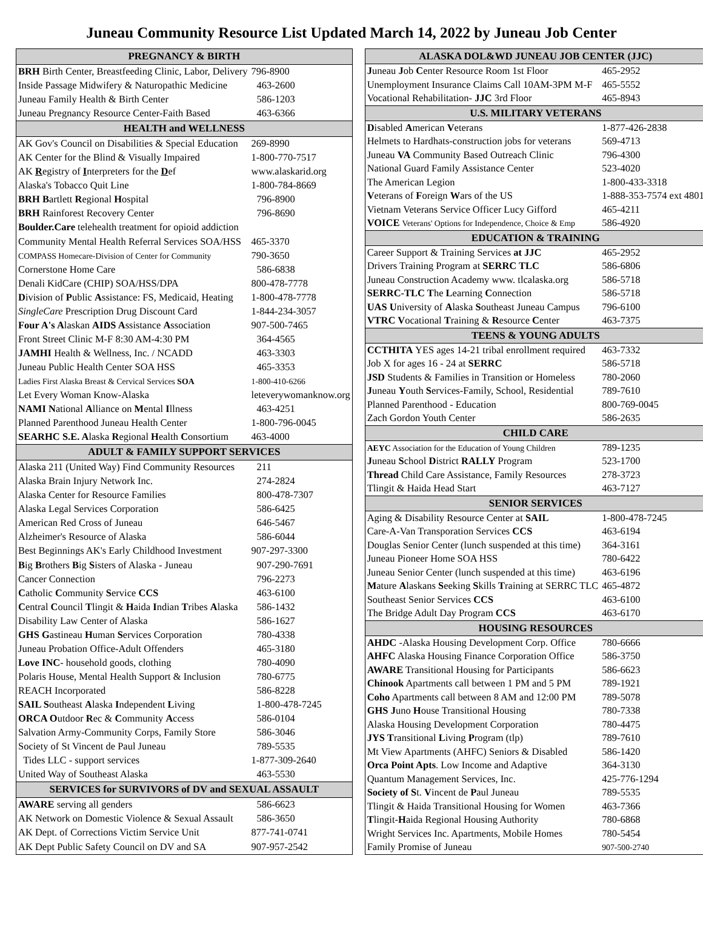Juneau Community Resource List Updated March 14, 2022 by Juneau Job Center
| PREGNANCY & BIRTH | |
| --- | --- |
| BRH Birth Center, Breastfeeding Clinic, Labor, Delivery | 796-8900 |
| Inside Passage Midwifery & Naturopathic Medicine | 463-2600 |
| Juneau Family Health & Birth Center | 586-1203 |
| Juneau Pregnancy Resource Center-Faith Based | 463-6366 |
| HEALTH and WELLNESS | |
| AK Gov's Council on Disabilities & Special Education | 269-8990 |
| AK Center for the Blind & Visually Impaired | 1-800-770-7517 |
| AK R egistry of I nterpreters for the D ef | www.alaskarid.org |
| Alaska's Tobacco Quit Line | 1-800-784-8669 |
| BRH B artlett R egional H ospital | 796-8900 |
| BRH Rainforest Recovery Center | 796-8690 |
| Boulder.Care telehealth treatment for opioid addiction | |
| Community Mental Health Referral Services SOA/HSS | 465-3370 |
| COMPASS Homecare-Division of Center for Community | 790-3650 |
| Cornerstone Home Care | 586-6838 |
| Denali KidCare (CHIP) SOA/HSS/DPA | 800-478-7778 |
| D ivision of P ublic A ssistance: FS, Medicaid, Heating | 1-800-478-7778 |
| SingleCare Prescription Drug Discount Card | 1-844-234-3057 |
| Four A's A laskan AIDS A ssistance A ssociation | 907-500-7465 |
| Front Street Clinic M-F 8:30 AM-4:30 PM | 364-4565 |
| JAMHI Health & Wellness, Inc. / NCADD | 463-3303 |
| Juneau Public Health Center SOA HSS | 465-3353 |
| Ladies First Alaska Breast & Cervical Services SOA | 1-800-410-6266 |
| Let Every Woman Know-Alaska | leteverywomanknow.org |
| NAMI N ational A lliance on M ental I llness | 463-4251 |
| Planned Parenthood Juneau Health Center | 1-800-796-0045 |
| SEARHC S.E. A laska R egional H ealth C onsortium | 463-4000 |
| ADULT & FAMILY SUPPORT SERVICES | |
| Alaska 211 (United Way) Find Community Resources | 211 |
| Alaska Brain Injury Network Inc. | 274-2824 |
| Alaska Center for Resource Families | 800-478-7307 |
| Alaska Legal Services Corporation | 586-6425 |
| American Red Cross of Juneau | 646-5467 |
| Alzheimer's Resource of Alaska | 586-6044 |
| Best Beginnings AK's Early Childhood Investment | 907-297-3300 |
| B ig B rothers B ig S isters of Alaska - Juneau | 907-290-7691 |
| Cancer Connection | 796-2273 |
| C atholic C ommunity S ervice CCS | 463-6100 |
| C entral C ouncil T lingit & H aida I ndian T ribes A laska | 586-1432 |
| Disability Law Center of Alaska | 586-1627 |
| GHS G astineau H uman S ervices Corporation | 780-4338 |
| Juneau Probation Office-Adult Offenders | 465-3180 |
| Love INC - household goods, clothing | 780-4090 |
| Polaris House, Mental Health Support & Inclusion | 780-6775 |
| REACH Incorporated | 586-8228 |
| SAIL S outheast A laska I ndependent L iving | 1-800-478-7245 |
| ORCA O utdoor R ec & C ommunity A ccess | 586-0104 |
| Salvation Army-Community Corps, Family Store | 586-3046 |
| Society of St Vincent de Paul Juneau | 789-5535 |
| Tides LLC - support services | 1-877-309-2640 |
| United Way of Southeast Alaska | 463-5530 |
| SERVICES for SURVIVORS of DV and SEXUAL ASSAULT | |
| AWARE serving all genders | 586-6623 |
| AK Network on Domestic Violence & Sexual Assault | 586-3650 |
| AK Dept. of Corrections Victim Service Unit | 877-741-0741 |
| AK Dept Public Safety Council on DV and SA | 907-957-2542 |
| ALASKA DOL&WD JUNEAU JOB CENTER (JJC) | |
| --- | --- |
| J uneau J ob C enter Resource Room 1st Floor | 465-2952 |
| Unemployment Insurance Claims Call 10AM-3PM M-F | 465-5552 |
| Vocational Rehabilitation- JJC 3rd Floor | 465-8943 |
| U.S. MILITARY VETERANS | |
| D isabled A merican V eterans | 1-877-426-2838 |
| Helmets to Hardhats-construction jobs for veterans | 569-4713 |
| Juneau VA Community Based Outreach Clinic | 796-4300 |
| National Guard Family Assistance Center | 523-4020 |
| The American Legion | 1-800-433-3318 |
| V eterans of F oreign W ars of the US | 1-888-353-7574 ext 4801 |
| Vietnam Veterans Service Officer Lucy Gifford | 465-4211 |
| VOICE Veterans' Options for Independence, Choice & Emp | 586-4920 |
| EDUCATION & TRAINING | |
| Career Support & Training Services at JJC | 465-2952 |
| Drivers Training Program at SERRC TLC | 586-6806 |
| Juneau Construction Academy www. tlcalaska.org | 586-5718 |
| SERRC-TLC T he L earning C onnection | 586-5718 |
| UAS U niversity of A laska S outheast Juneau Campus | 796-6100 |
| VTRC V ocational T raining & R esource C enter | 463-7375 |
| TEENS & YOUNG ADULTS | |
| CCTHITA YES ages 14-21 tribal enrollment required | 463-7332 |
| Job X for ages 16 - 24 at SERRC | 586-5718 |
| JSD Students & Families in Transition or Homeless | 780-2060 |
| J uneau Y outh S ervices-Family, School, Residential | 789-7610 |
| Planned Parenthood - Education | 800-769-0045 |
| Zach Gordon Youth Center | 586-2635 |
| CHILD CARE | |
| AEYC Association for the Education of Young Children | 789-1235 |
| J uneau S chool D istrict RALLY Program | 523-1700 |
| Thread Child Care Assistance, Family Resources | 278-3723 |
| Tlingit & Haida Head Start | 463-7127 |
| SENIOR SERVICES | |
| Aging & Disability Resource Center at SAIL | 1-800-478-7245 |
| Care-A-Van Transporation Services CCS | 463-6194 |
| Douglas Senior Center (lunch suspended at this time) | 364-3161 |
| Juneau Pioneer Home SOA HSS | 780-6422 |
| Juneau Senior Center (lunch suspended at this time) | 463-6196 |
| M ature A laskans S eeking S kills T raining at SERRC TLC | 465-4872 |
| Southeast Senior Services CCS | 463-6100 |
| The Bridge Adult Day Program CCS | 463-6170 |
| HOUSING RESOURCES | |
| AHDC -Alaska Housing Development Corp. Office | 780-6666 |
| AHFC Alaska Housing Finance Corporation Office | 586-3750 |
| AWARE Transitional Housing for Participants | 586-6623 |
| Chinook Apartments call between 1 PM and 5 PM | 789-1921 |
| Coho Apartments call between 8 AM and 12:00 PM | 789-5078 |
| GHS J uno H ouse Transitional Housing | 780-7338 |
| Alaska Housing Development Corporation | 780-4475 |
| JYS T ransitional L iving P rogram (tlp) | 789-7610 |
| Mt View Apartments (AHFC) Seniors & Disabled | 586-1420 |
| Orca Point Apts . Low Income and Adaptive | 364-3130 |
| Quantum Management Services, Inc. | 425-776-1294 |
| Society of S t. V incent de P aul Juneau | 789-5535 |
| Tlingit & Haida Transitional Housing for Women | 463-7366 |
| T lingit- H aida Regional Housing Authority | 780-6868 |
| Wright Services Inc. Apartments, Mobile Homes | 780-5454 |
| Family Promise of Juneau | 907-500-2740 |